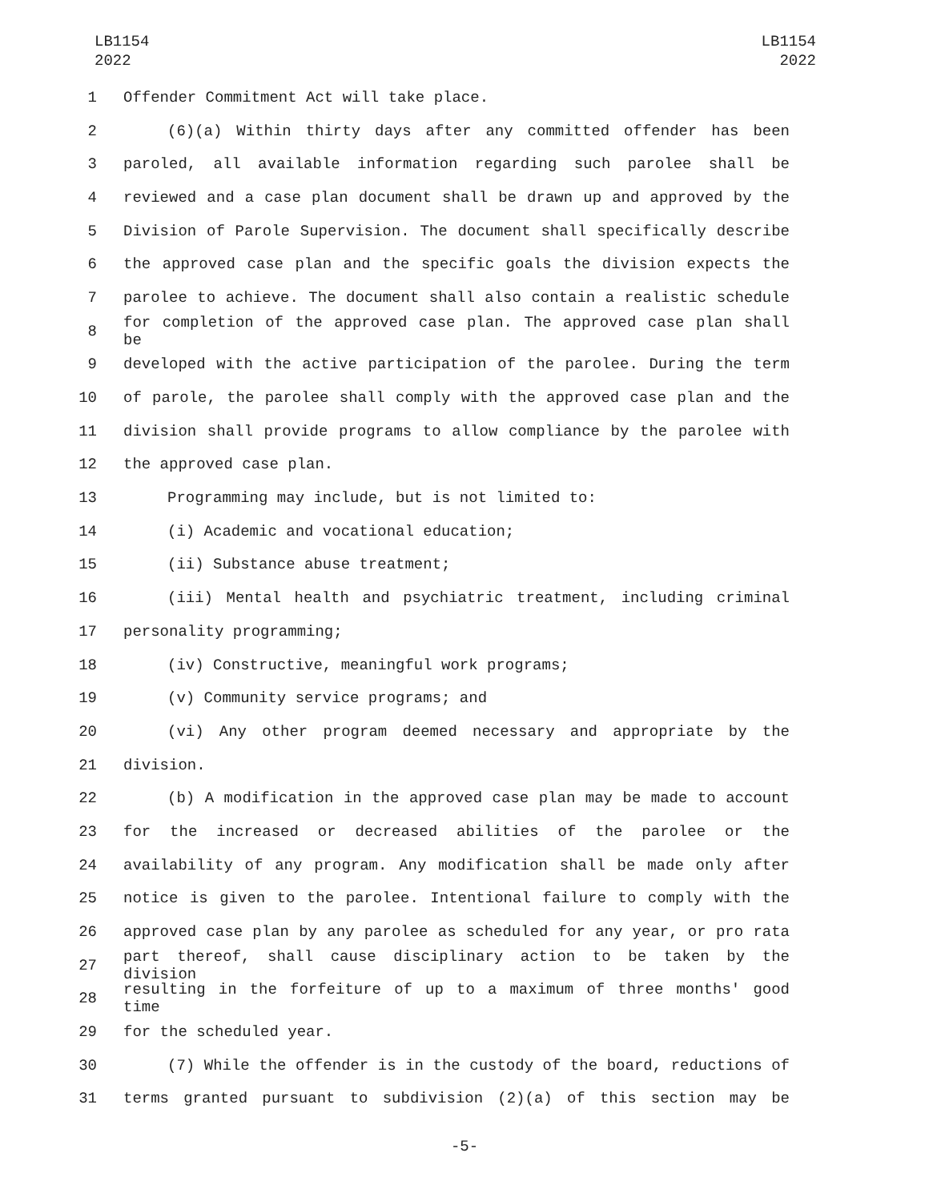LB1154
2022
LB1154
2022
1 Offender Commitment Act will take place.
2 (6)(a) Within thirty days after any committed offender has been
3 paroled, all available information regarding such parolee shall be
4 reviewed and a case plan document shall be drawn up and approved by the
5 Division of Parole Supervision. The document shall specifically describe
6 the approved case plan and the specific goals the division expects the
7 parolee to achieve. The document shall also contain a realistic schedule
8 for completion of the approved case plan. The approved case plan shall be
9 developed with the active participation of the parolee. During the term
10 of parole, the parolee shall comply with the approved case plan and the
11 division shall provide programs to allow compliance by the parolee with
12 the approved case plan.
13 Programming may include, but is not limited to:
14 (i) Academic and vocational education;
15 (ii) Substance abuse treatment;
16 (iii) Mental health and psychiatric treatment, including criminal
17 personality programming;
18 (iv) Constructive, meaningful work programs;
19 (v) Community service programs; and
20 (vi) Any other program deemed necessary and appropriate by the
21 division.
22 (b) A modification in the approved case plan may be made to account
23 for the increased or decreased abilities of the parolee or the
24 availability of any program. Any modification shall be made only after
25 notice is given to the parolee. Intentional failure to comply with the
26 approved case plan by any parolee as scheduled for any year, or pro rata
27 part thereof, shall cause disciplinary action to be taken by the division
28 resulting in the forfeiture of up to a maximum of three months' good time
29 for the scheduled year.
30 (7) While the offender is in the custody of the board, reductions of
31 terms granted pursuant to subdivision (2)(a) of this section may be
-5-